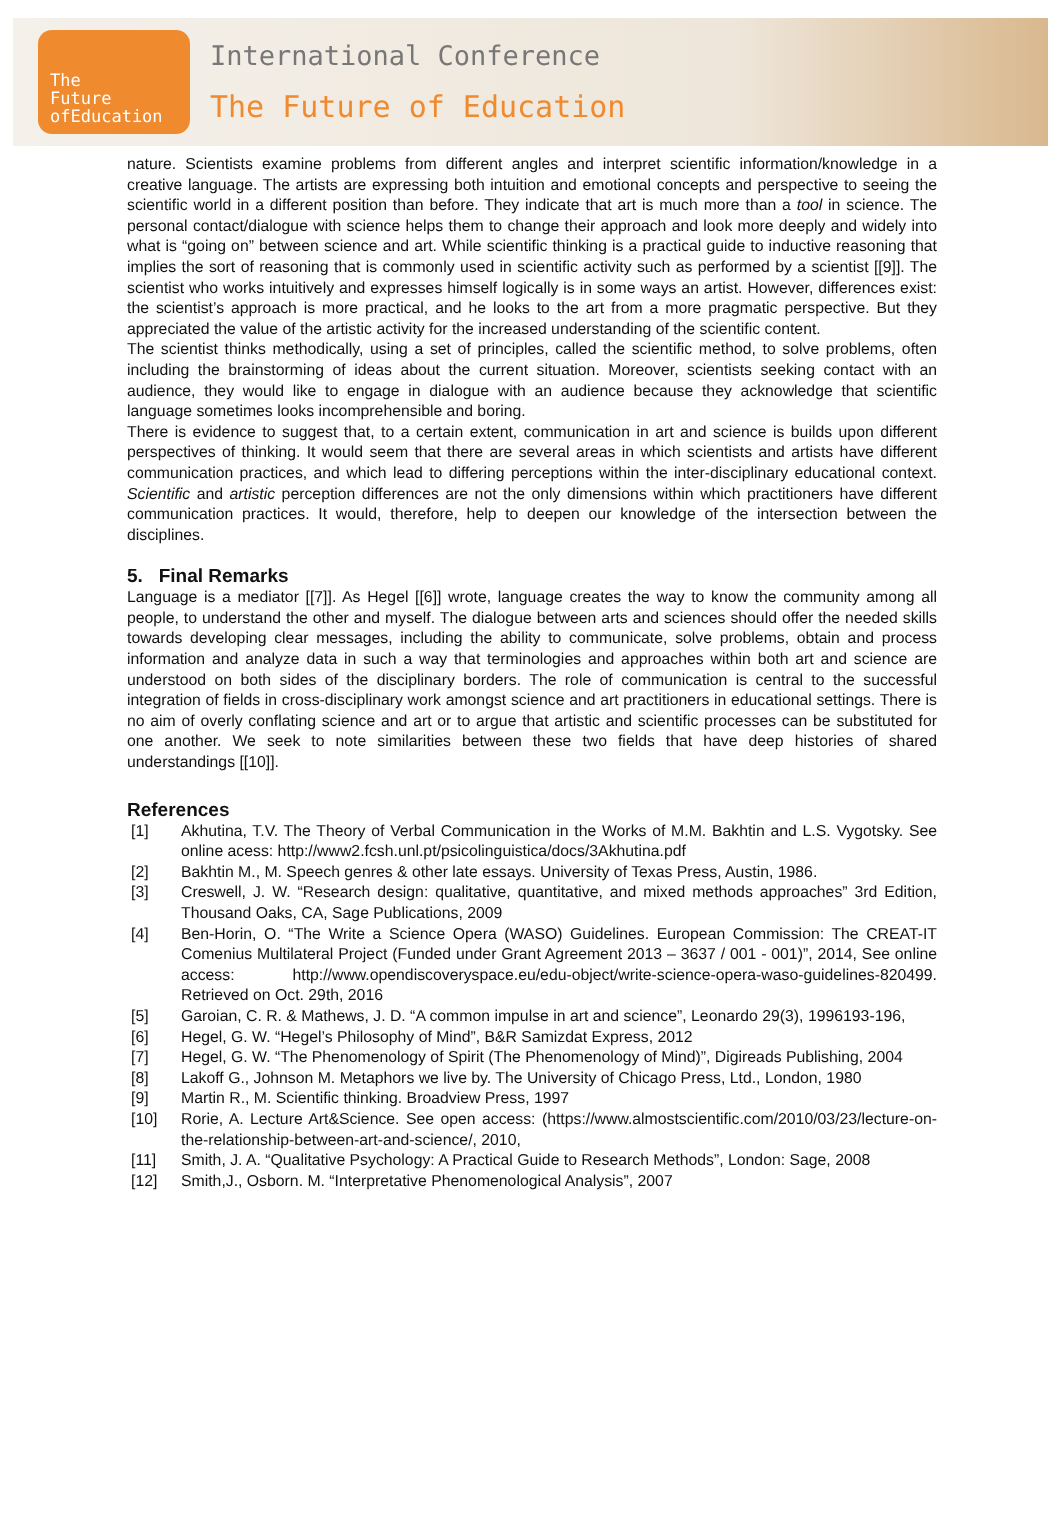The
Future
ofEducation
International Conference
The Future of Education
nature. Scientists examine problems from different angles and interpret scientific information/knowledge in a creative language. The artists are expressing both intuition and emotional concepts and perspective to seeing the scientific world in a different position than before. They indicate that art is much more than a tool in science. The personal contact/dialogue with science helps them to change their approach and look more deeply and widely into what is “going on” between science and art. While scientific thinking is a practical guide to inductive reasoning that implies the sort of reasoning that is commonly used in scientific activity such as performed by a scientist [[9]]. The scientist who works intuitively and expresses himself logically is in some ways an artist. However, differences exist: the scientist’s approach is more practical, and he looks to the art from a more pragmatic perspective. But they appreciated the value of the artistic activity for the increased understanding of the scientific content.
The scientist thinks methodically, using a set of principles, called the scientific method, to solve problems, often including the brainstorming of ideas about the current situation. Moreover, scientists seeking contact with an audience, they would like to engage in dialogue with an audience because they acknowledge that scientific language sometimes looks incomprehensible and boring.
There is evidence to suggest that, to a certain extent, communication in art and science is builds upon different perspectives of thinking. It would seem that there are several areas in which scientists and artists have different communication practices, and which lead to differing perceptions within the inter-disciplinary educational context. Scientific and artistic perception differences are not the only dimensions within which practitioners have different communication practices. It would, therefore, help to deepen our knowledge of the intersection between the disciplines.
5. Final Remarks
Language is a mediator [[7]]. As Hegel [[6]] wrote, language creates the way to know the community among all people, to understand the other and myself. The dialogue between arts and sciences should offer the needed skills towards developing clear messages, including the ability to communicate, solve problems, obtain and process information and analyze data in such a way that terminologies and approaches within both art and science are understood on both sides of the disciplinary borders. The role of communication is central to the successful integration of fields in cross-disciplinary work amongst science and art practitioners in educational settings. There is no aim of overly conflating science and art or to argue that artistic and scientific processes can be substituted for one another. We seek to note similarities between these two fields that have deep histories of shared understandings [[10]].
References
[1] Akhutina, T.V. The Theory of Verbal Communication in the Works of M.M. Bakhtin and L.S. Vygotsky. See online acess: http://www2.fcsh.unl.pt/psicolinguistica/docs/3Akhutina.pdf
[2] Bakhtin M., M. Speech genres & other late essays. University of Texas Press, Austin, 1986.
[3] Creswell, J. W. “Research design: qualitative, quantitative, and mixed methods approaches” 3rd Edition, Thousand Oaks, CA, Sage Publications, 2009
[4] Ben-Horin, O. “The Write a Science Opera (WASO) Guidelines. European Commission: The CREAT-IT Comenius Multilateral Project (Funded under Grant Agreement 2013 – 3637 / 001 - 001)”, 2014, See online access: http://www.opendiscoveryspace.eu/edu-object/write-science-opera-waso-guidelines-820499. Retrieved on Oct. 29th, 2016
[5] Garoian, C. R. & Mathews, J. D. “A common impulse in art and science”, Leonardo 29(3), 1996193-196,
[6] Hegel, G. W. “Hegel’s Philosophy of Mind”, B&R Samizdat Express, 2012
[7] Hegel, G. W. “The Phenomenology of Spirit (The Phenomenology of Mind)”, Digireads Publishing, 2004
[8] Lakoff G., Johnson M. Metaphors we live by. The University of Chicago Press, Ltd., London, 1980
[9] Martin R., M. Scientific thinking. Broadview Press, 1997
[10] Rorie, A. Lecture Art&Science. See open access: (https://www.almostscientific.com/2010/03/23/lecture-on-the-relationship-between-art-and-science/, 2010,
[11] Smith, J. A. “Qualitative Psychology: A Practical Guide to Research Methods”, London: Sage, 2008
[12] Smith,J., Osborn. M. “Interpretative Phenomenological Analysis”, 2007